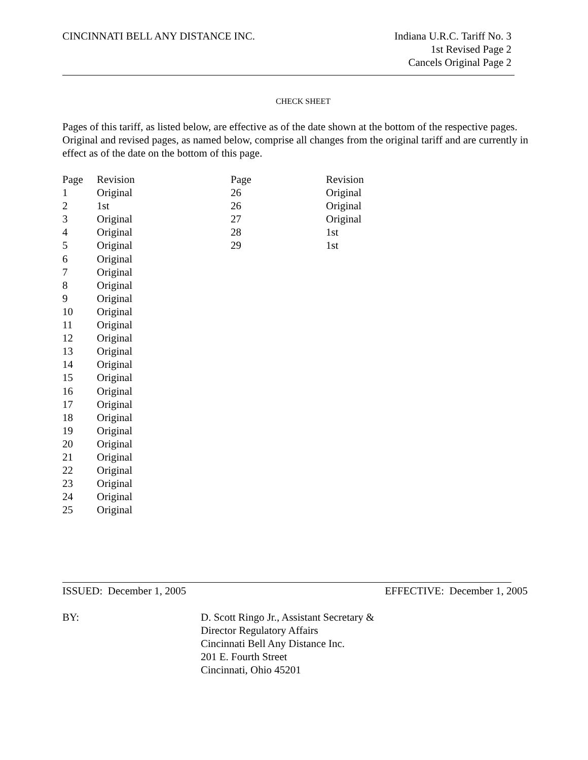CINCINNATI BELL ANY DISTANCE INC.
Indiana U.R.C. Tariff No. 3
1st Revised Page 2
Cancels Original Page 2
CHECK SHEET
Pages of this tariff, as listed below, are effective as of the date shown at the bottom of the respective pages. Original and revised pages, as named below, comprise all changes from the original tariff and are currently in effect as of the date on the bottom of this page.
| Page | Revision | Page | Revision |
| --- | --- | --- | --- |
| 1 | Original | 26 | Original |
| 2 | 1st | 26 | Original |
| 3 | Original | 27 | Original |
| 4 | Original | 28 | 1st |
| 5 | Original | 29 | 1st |
| 6 | Original | | |
| 7 | Original | | |
| 8 | Original | | |
| 9 | Original | | |
| 10 | Original | | |
| 11 | Original | | |
| 12 | Original | | |
| 13 | Original | | |
| 14 | Original | | |
| 15 | Original | | |
| 16 | Original | | |
| 17 | Original | | |
| 18 | Original | | |
| 19 | Original | | |
| 20 | Original | | |
| 21 | Original | | |
| 22 | Original | | |
| 23 | Original | | |
| 24 | Original | | |
| 25 | Original | | |
ISSUED: December 1, 2005 EFFECTIVE: December 1, 2005
BY: D. Scott Ringo Jr., Assistant Secretary &
Director Regulatory Affairs
Cincinnati Bell Any Distance Inc.
201 E. Fourth Street
Cincinnati, Ohio 45201